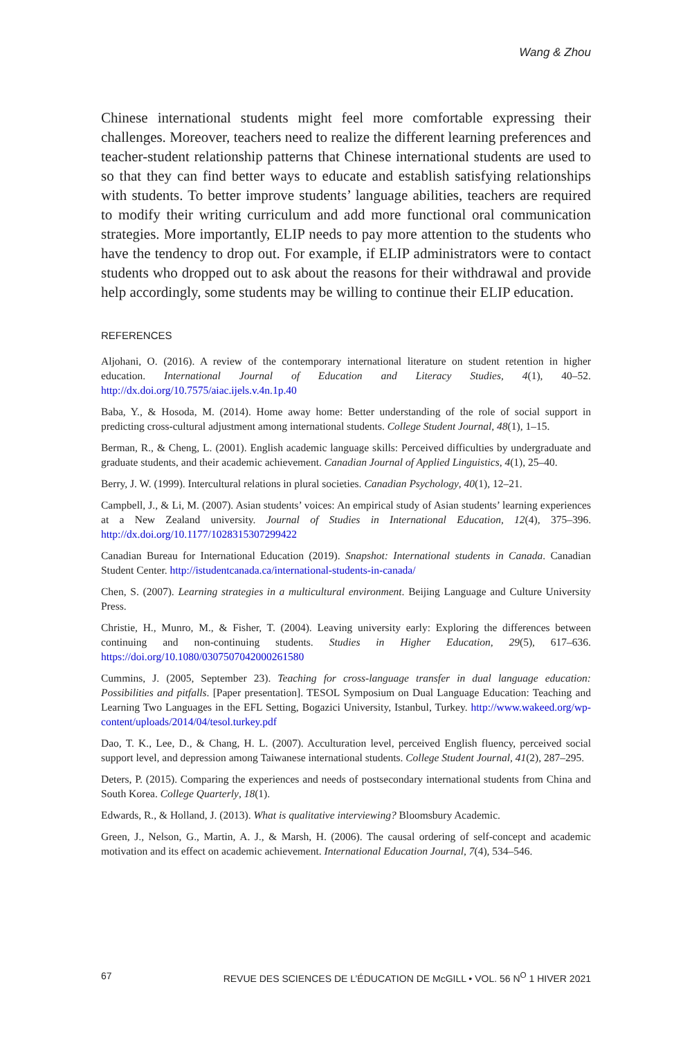Wang & Zhou
Chinese international students might feel more comfortable expressing their challenges. Moreover, teachers need to realize the different learning preferences and teacher-student relationship patterns that Chinese international students are used to so that they can find better ways to educate and establish satisfying relationships with students. To better improve students’ language abilities, teachers are required to modify their writing curriculum and add more functional oral communication strategies. More importantly, ELIP needs to pay more attention to the students who have the tendency to drop out. For example, if ELIP administrators were to contact students who dropped out to ask about the reasons for their withdrawal and provide help accordingly, some students may be willing to continue their ELIP education.
REFERENCES
Aljohani, O. (2016). A review of the contemporary international literature on student retention in higher education. International Journal of Education and Literacy Studies, 4(1), 40–52. http://dx.doi.org/10.7575/aiac.ijels.v.4n.1p.40
Baba, Y., & Hosoda, M. (2014). Home away home: Better understanding of the role of social support in predicting cross-cultural adjustment among international students. College Student Journal, 48(1), 1–15.
Berman, R., & Cheng, L. (2001). English academic language skills: Perceived difficulties by undergraduate and graduate students, and their academic achievement. Canadian Journal of Applied Linguistics, 4(1), 25–40.
Berry, J. W. (1999). Intercultural relations in plural societies. Canadian Psychology, 40(1), 12–21.
Campbell, J., & Li, M. (2007). Asian students’ voices: An empirical study of Asian students’ learning experiences at a New Zealand university. Journal of Studies in International Education, 12(4), 375–396. http://dx.doi.org/10.1177/1028315307299422
Canadian Bureau for International Education (2019). Snapshot: International students in Canada. Canadian Student Center. http://istudentcanada.ca/international-students-in-canada/
Chen, S. (2007). Learning strategies in a multicultural environment. Beijing Language and Culture University Press.
Christie, H., Munro, M., & Fisher, T. (2004). Leaving university early: Exploring the differences between continuing and non-continuing students. Studies in Higher Education, 29(5), 617–636. https://doi.org/10.1080/0307507042000261580
Cummins, J. (2005, September 23). Teaching for cross-language transfer in dual language education: Possibilities and pitfalls. [Paper presentation]. TESOL Symposium on Dual Language Education: Teaching and Learning Two Languages in the EFL Setting, Bogazici University, Istanbul, Turkey. http://www.wakeed.org/wp-content/uploads/2014/04/tesol.turkey.pdf
Dao, T. K., Lee, D., & Chang, H. L. (2007). Acculturation level, perceived English fluency, perceived social support level, and depression among Taiwanese international students. College Student Journal, 41(2), 287–295.
Deters, P. (2015). Comparing the experiences and needs of postsecondary international students from China and South Korea. College Quarterly, 18(1).
Edwards, R., & Holland, J. (2013). What is qualitative interviewing? Bloomsbury Academic.
Green, J., Nelson, G., Martin, A. J., & Marsh, H. (2006). The causal ordering of self-concept and academic motivation and its effect on academic achievement. International Education Journal, 7(4), 534–546.
67 REVUE DES SCIENCES DE L’ÉDUCATION DE McGILL • VOL. 56 N<sup>O</sup> 1 HIVER 2021